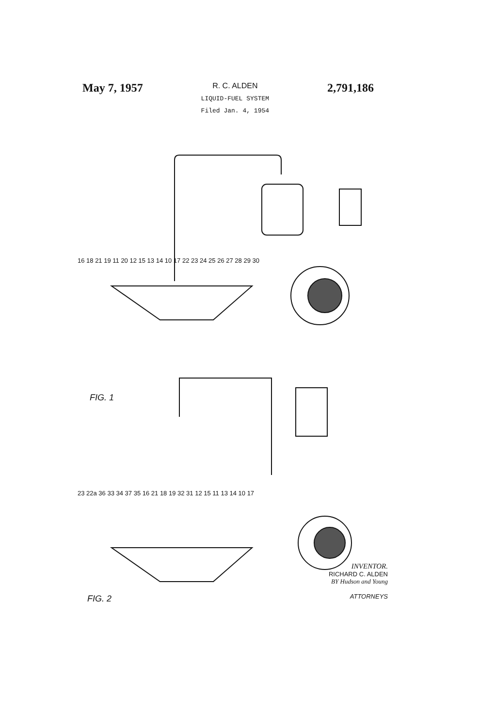May 7, 1957
R. C. ALDEN
LIQUID-FUEL SYSTEM
Filed Jan. 4, 1954
2,791,186
16 18 21 19 11 20 12 15 13 14 10 17 22 23 24 25 26 27 28 29 30
FIG. 1
23 22a 36 33 34 37 35 16 21 18 19 32 31 12 15 11 13 14 10 17
FIG. 2
INVENTOR.
RICHARD C. ALDEN
BY Hudson and Young
ATTORNEYS